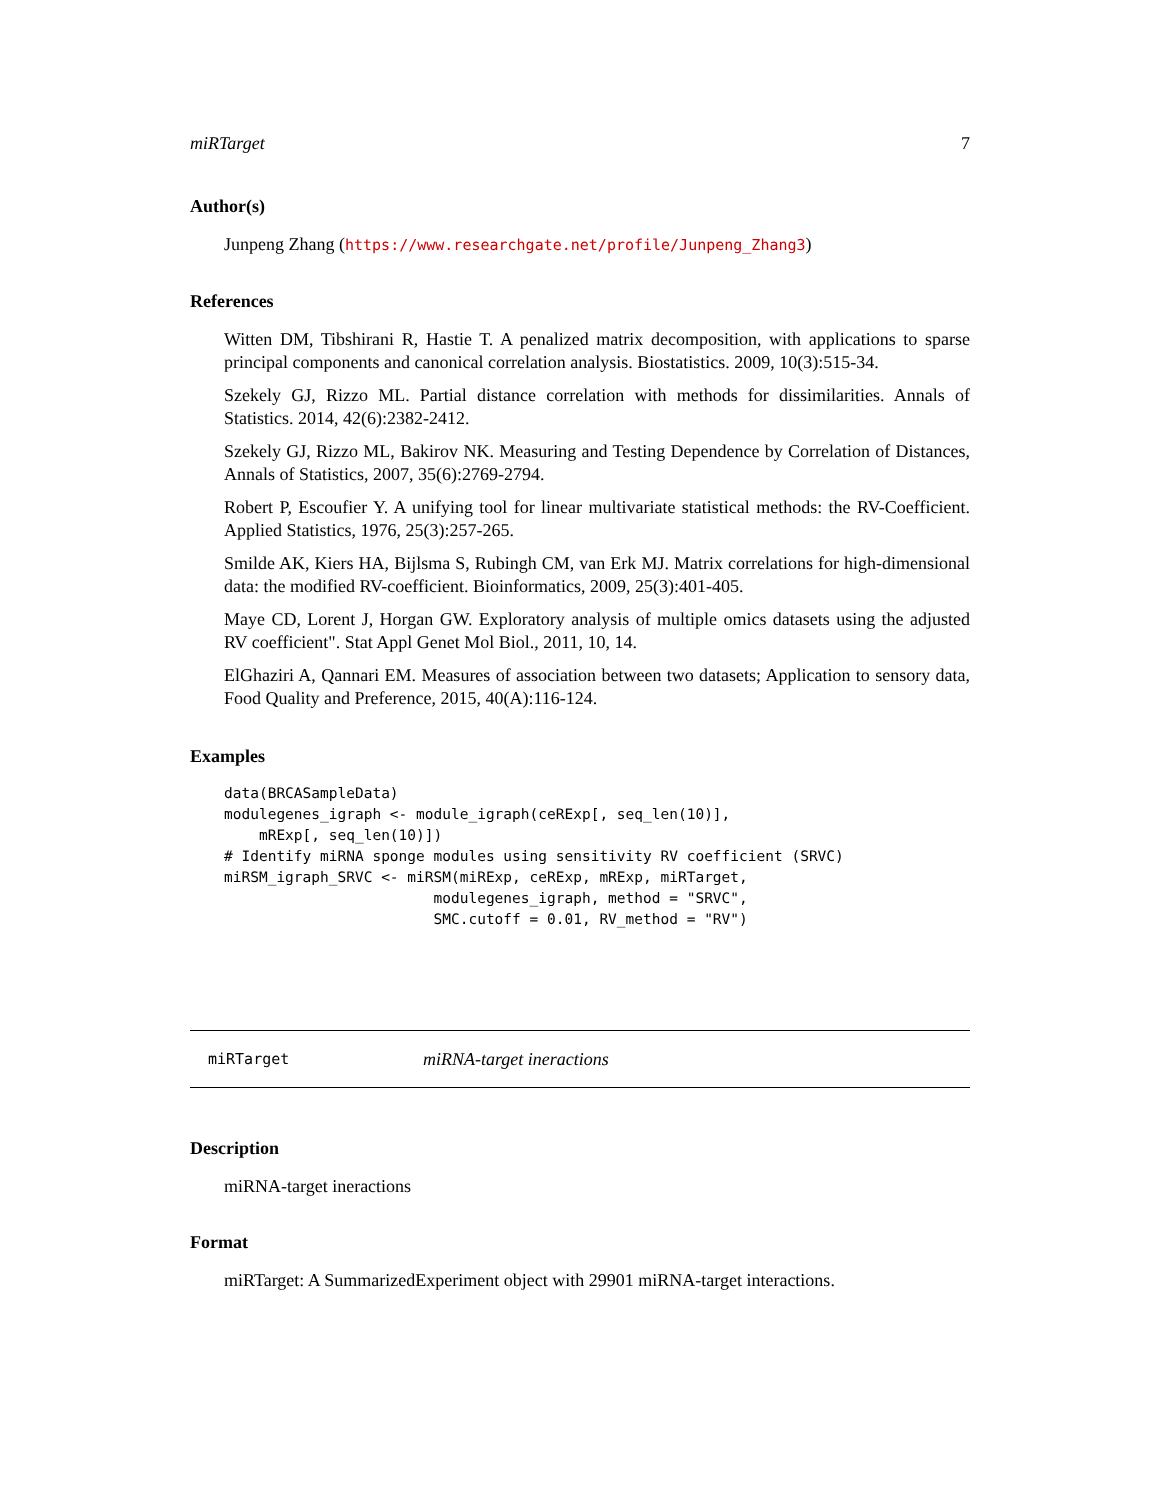miRTarget 7
Author(s)
Junpeng Zhang (https://www.researchgate.net/profile/Junpeng_Zhang3)
References
Witten DM, Tibshirani R, Hastie T. A penalized matrix decomposition, with applications to sparse principal components and canonical correlation analysis. Biostatistics. 2009, 10(3):515-34.
Szekely GJ, Rizzo ML. Partial distance correlation with methods for dissimilarities. Annals of Statistics. 2014, 42(6):2382-2412.
Szekely GJ, Rizzo ML, Bakirov NK. Measuring and Testing Dependence by Correlation of Distances, Annals of Statistics, 2007, 35(6):2769-2794.
Robert P, Escoufier Y. A unifying tool for linear multivariate statistical methods: the RV-Coefficient. Applied Statistics, 1976, 25(3):257-265.
Smilde AK, Kiers HA, Bijlsma S, Rubingh CM, van Erk MJ. Matrix correlations for high-dimensional data: the modified RV-coefficient. Bioinformatics, 2009, 25(3):401-405.
Maye CD, Lorent J, Horgan GW. Exploratory analysis of multiple omics datasets using the adjusted RV coefficient". Stat Appl Genet Mol Biol., 2011, 10, 14.
ElGhaziri A, Qannari EM. Measures of association between two datasets; Application to sensory data, Food Quality and Preference, 2015, 40(A):116-124.
Examples
data(BRCASampleData)
modulegenes_igraph <- module_igraph(ceRExp[, seq_len(10)],
    mRExp[, seq_len(10)])
# Identify miRNA sponge modules using sensitivity RV coefficient (SRVC)
miRSM_igraph_SRVC <- miRSM(miRExp, ceRExp, mRExp, miRTarget,
                        modulegenes_igraph, method = "SRVC",
                        SMC.cutoff = 0.01, RV_method = "RV")
miRTarget miRNA-target ineractions
Description
miRNA-target ineractions
Format
miRTarget: A SummarizedExperiment object with 29901 miRNA-target interactions.